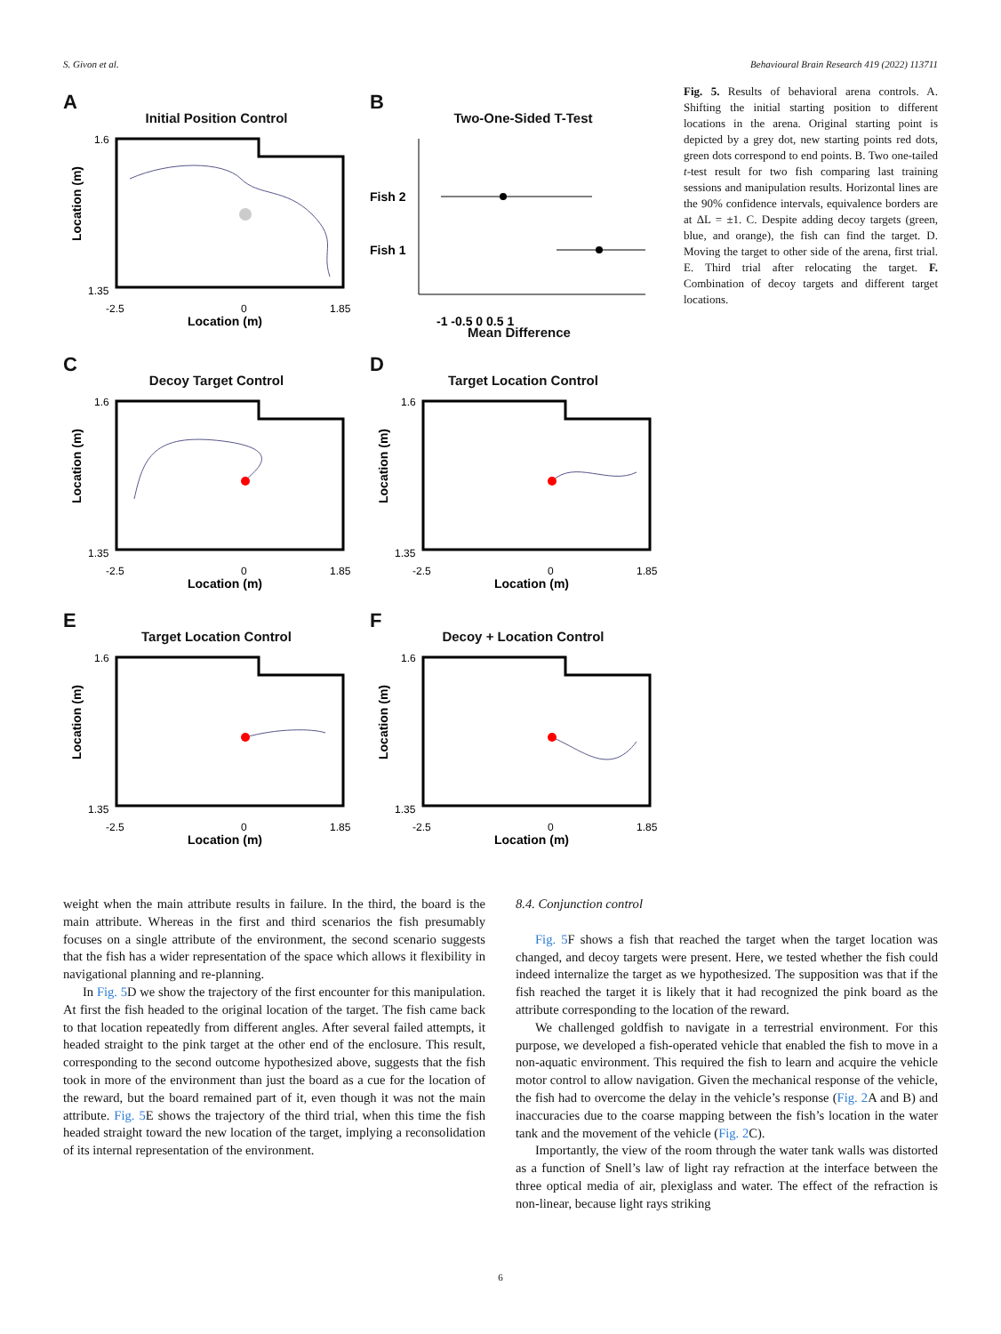S. Givon et al. Behavioural Brain Research 419 (2022) 113711
A
Initial Position Control
Location (m)
1.6
1.35
-2.5
0
1.85
Location (m)
B
Two-One-Sided T-Test
Fish 2
Fish 1
-1 -0.5 0 0.5 1
Mean Difference
C
Decoy Target Control
Location (m)
1.6
1.35
-2.5
0
1.85
Location (m)
D
Target Location Control
Location (m)
1.6
1.35
-2.5
0
1.85
Location (m)
E
Target Location Control
Location (m)
1.6
1.35
-2.5
0
1.85
Location (m)
F
Decoy + Location Control
Location (m)
1.6
1.35
-2.5
0
1.85
Location (m)
Fig. 5. Results of behavioral arena controls. A. Shifting the initial starting position to different locations in the arena. Original starting point is depicted by a grey dot, new starting points red dots, green dots correspond to end points. B. Two one-tailed t-test result for two fish comparing last training sessions and manipulation results. Horizontal lines are the 90% confidence intervals, equivalence borders are at ΔL = ±1. C. Despite adding decoy targets (green, blue, and orange), the fish can find the target. D. Moving the target to other side of the arena, first trial. E. Third trial after relocating the target. F. Combination of decoy targets and different target locations.
weight when the main attribute results in failure. In the third, the board is the main attribute. Whereas in the first and third scenarios the fish presumably focuses on a single attribute of the environment, the second scenario suggests that the fish has a wider representation of the space which allows it flexibility in navigational planning and re-planning.
In Fig. 5 D we show the trajectory of the first encounter for this manipulation. At first the fish headed to the original location of the target. The fish came back to that location repeatedly from different angles. After several failed attempts, it headed straight to the pink target at the other end of the enclosure. This result, corresponding to the second outcome hypothesized above, suggests that the fish took in more of the environment than just the board as a cue for the location of the reward, but the board remained part of it, even though it was not the main attribute. Fig. 5 E shows the trajectory of the third trial, when this time the fish headed straight toward the new location of the target, implying a reconsolidation of its internal representation of the environment.
8.4. Conjunction control
Fig. 5 F shows a fish that reached the target when the target location was changed, and decoy targets were present. Here, we tested whether the fish could indeed internalize the target as we hypothesized. The supposition was that if the fish reached the target it is likely that it had recognized the pink board as the attribute corresponding to the location of the reward.
We challenged goldfish to navigate in a terrestrial environment. For this purpose, we developed a fish-operated vehicle that enabled the fish to move in a non-aquatic environment. This required the fish to learn and acquire the vehicle motor control to allow navigation. Given the mechanical response of the vehicle, the fish had to overcome the delay in the vehicle’s response (Fig. 2 A and B) and inaccuracies due to the coarse mapping between the fish’s location in the water tank and the movement of the vehicle (Fig. 2 C).
Importantly, the view of the room through the water tank walls was distorted as a function of Snell’s law of light ray refraction at the interface between the three optical media of air, plexiglass and water. The effect of the refraction is non-linear, because light rays striking
6